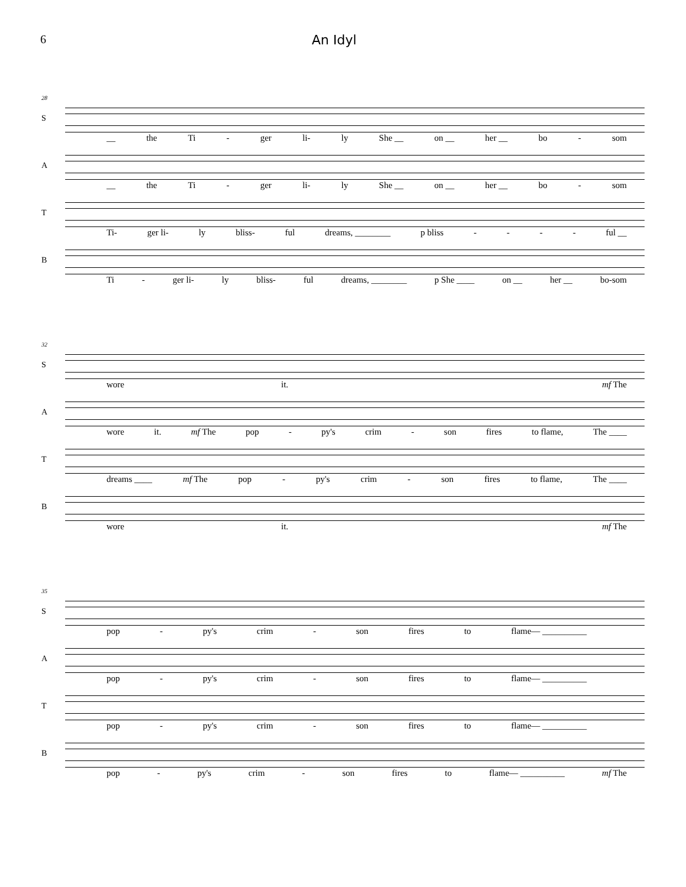6 An Idyl
28
S
__ the Ti - ger li- ly She __ on __ her __ bo - som
A
__ the Ti - ger li- ly She __ on __ her __ bo - som
T
Ti- ger li- ly bliss- ful dreams, ________ p bliss - - - - ful __
B
Ti - ger li- ly bliss- ful dreams, ________ p She ____ on __ her __ bo-som
32
S
wore it. mf The
A
wore it. mf The pop - py's crim - son fires to flame, The ____
T
dreams ____ mf The pop - py's crim - son fires to flame, The ____
B
wore it. mf The
35
S
pop - py's crim - son fires to flame— __________
A
pop - py's crim - son fires to flame— __________
T
pop - py's crim - son fires to flame— __________
B
pop - py's crim - son fires to flame— __________ mf The